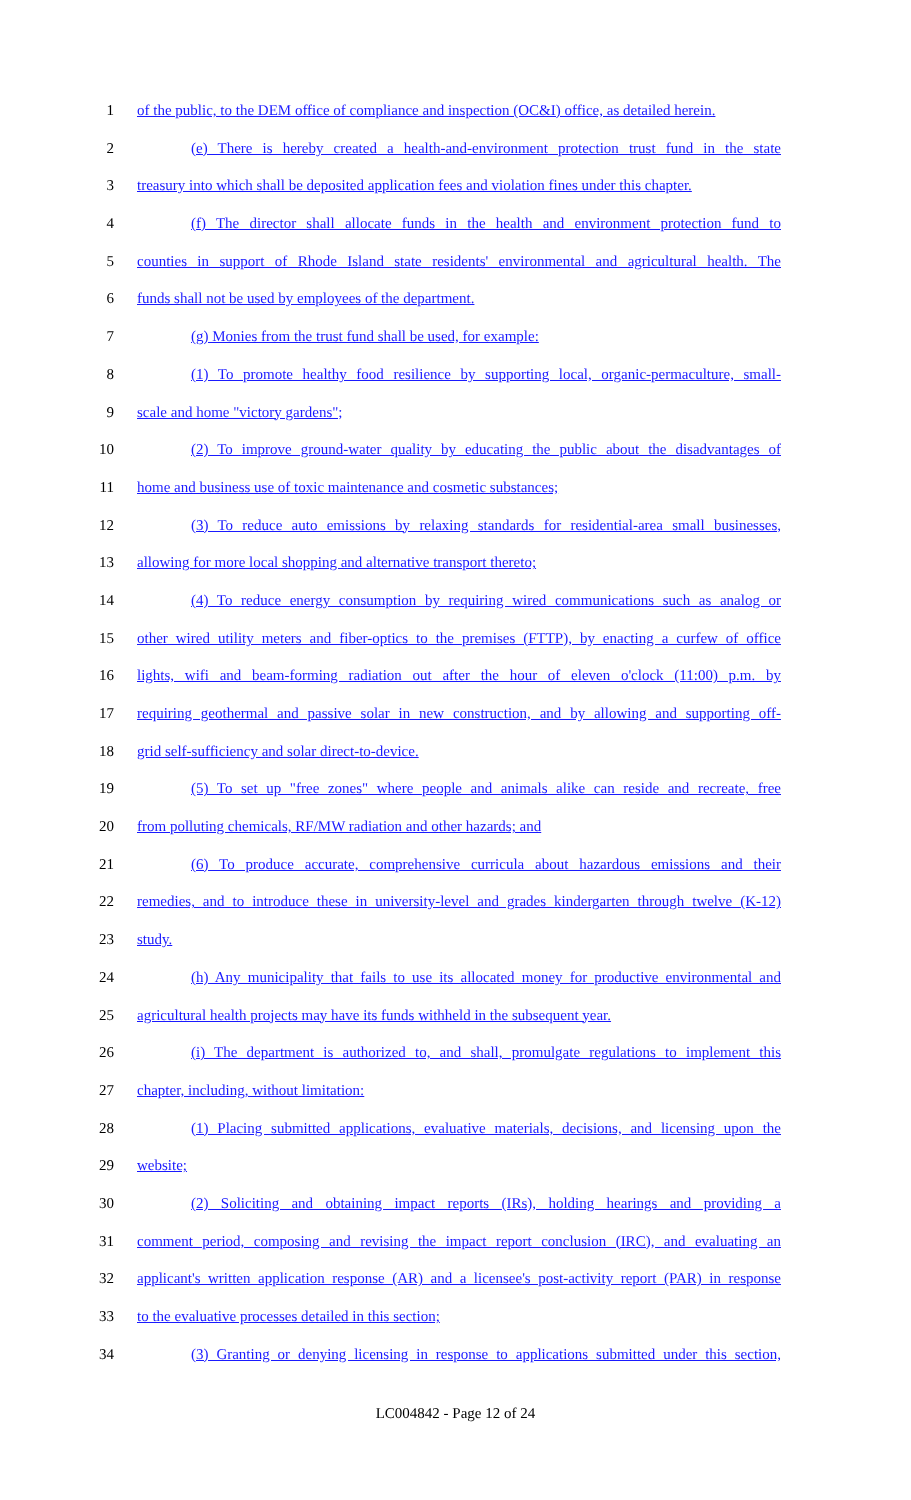1 of the public, to the DEM office of compliance and inspection (OC&I) office, as detailed herein.
2 (e) There is hereby created a health-and-environment protection trust fund in the state
3 treasury into which shall be deposited application fees and violation fines under this chapter.
4 (f) The director shall allocate funds in the health and environment protection fund to
5 counties in support of Rhode Island state residents' environmental and agricultural health. The
6 funds shall not be used by employees of the department.
7 (g) Monies from the trust fund shall be used, for example:
8 (1) To promote healthy food resilience by supporting local, organic-permaculture, small-
9 scale and home "victory gardens";
10 (2) To improve ground-water quality by educating the public about the disadvantages of
11 home and business use of toxic maintenance and cosmetic substances;
12 (3) To reduce auto emissions by relaxing standards for residential-area small businesses,
13 allowing for more local shopping and alternative transport thereto;
14 (4) To reduce energy consumption by requiring wired communications such as analog or
15 other wired utility meters and fiber-optics to the premises (FTTP), by enacting a curfew of office
16 lights, wifi and beam-forming radiation out after the hour of eleven o'clock (11:00) p.m. by
17 requiring geothermal and passive solar in new construction, and by allowing and supporting off-
18 grid self-sufficiency and solar direct-to-device.
19 (5) To set up "free zones" where people and animals alike can reside and recreate, free
20 from polluting chemicals, RF/MW radiation and other hazards; and
21 (6) To produce accurate, comprehensive curricula about hazardous emissions and their
22 remedies, and to introduce these in university-level and grades kindergarten through twelve (K-12)
23 study.
24 (h) Any municipality that fails to use its allocated money for productive environmental and
25 agricultural health projects may have its funds withheld in the subsequent year.
26 (i) The department is authorized to, and shall, promulgate regulations to implement this
27 chapter, including, without limitation:
28 (1) Placing submitted applications, evaluative materials, decisions, and licensing upon the
29 website;
30 (2) Soliciting and obtaining impact reports (IRs), holding hearings and providing a
31 comment period, composing and revising the impact report conclusion (IRC), and evaluating an
32 applicant's written application response (AR) and a licensee's post-activity report (PAR) in response
33 to the evaluative processes detailed in this section;
34 (3) Granting or denying licensing in response to applications submitted under this section,
LC004842 - Page 12 of 24